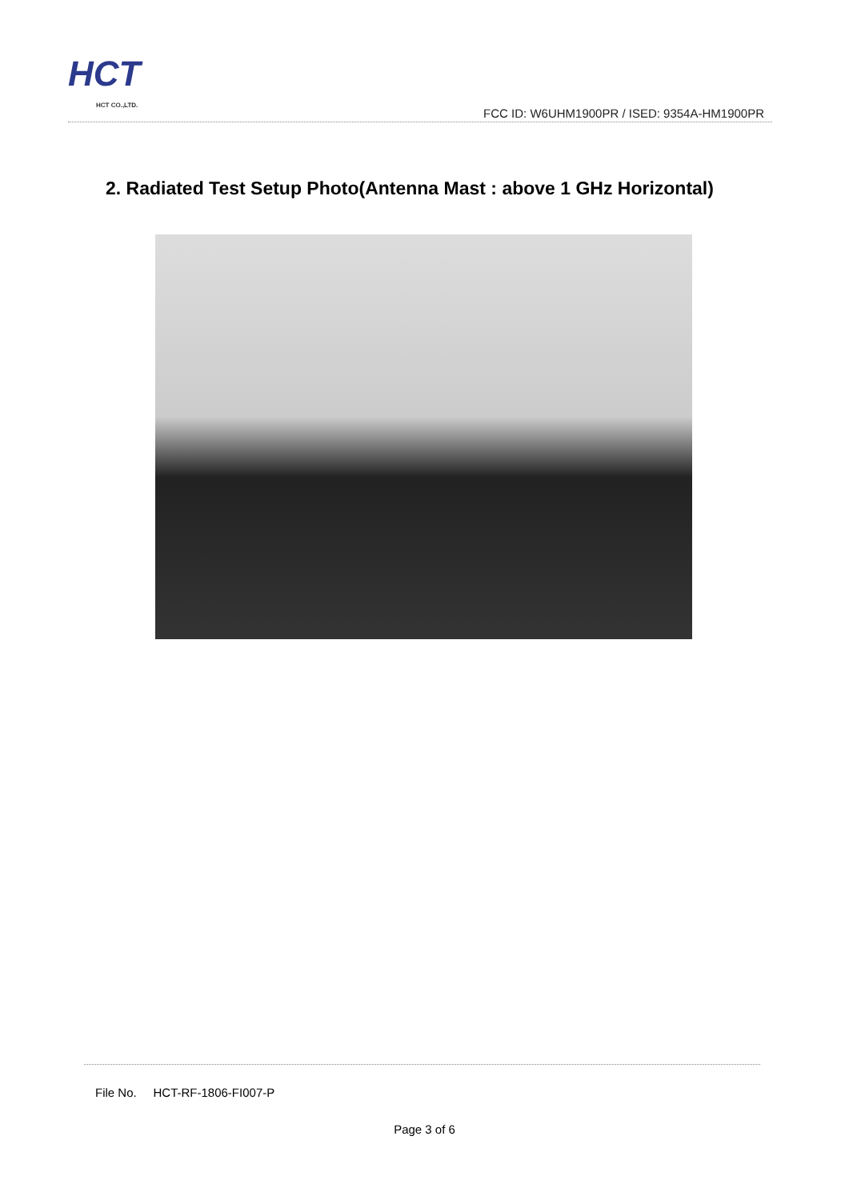HCT
HCT CO.,LTD.
FCC ID: W6UHM1900PR / ISED: 9354A-HM1900PR
2. Radiated Test Setup Photo(Antenna Mast : above 1 GHz Horizontal)
File No. HCT-RF-1806-FI007-P
Page 3 of 6